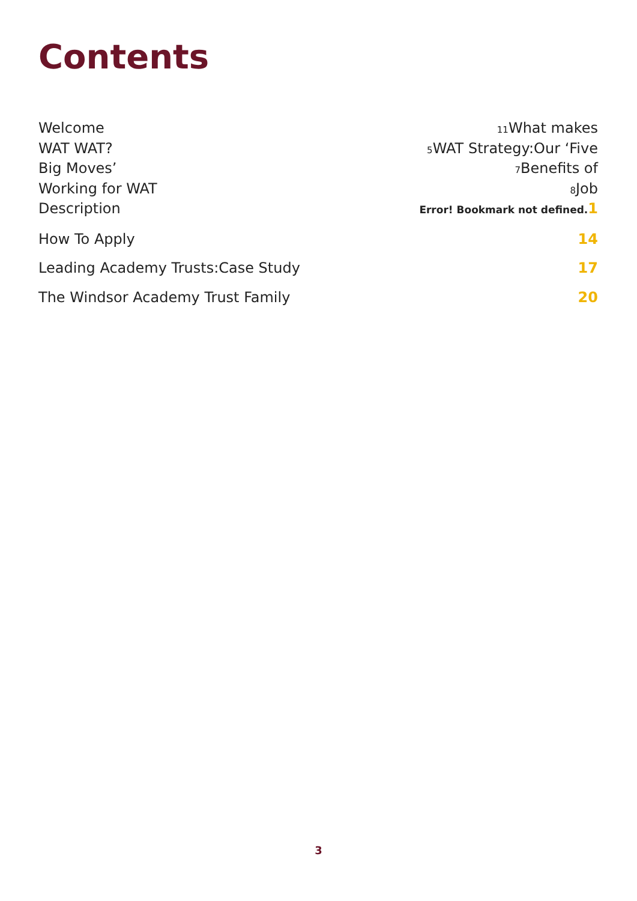Contents
Welcome 11 What makes
WAT WAT? 5 WAT Strategy:Our ‘Five
Big Moves’ 7 Benefits of
Working for WAT 8 Job
Description Error! Bookmark not defined. 1
How To Apply 14
Leading Academy Trusts:Case Study 17
The Windsor Academy Trust Family 20
3